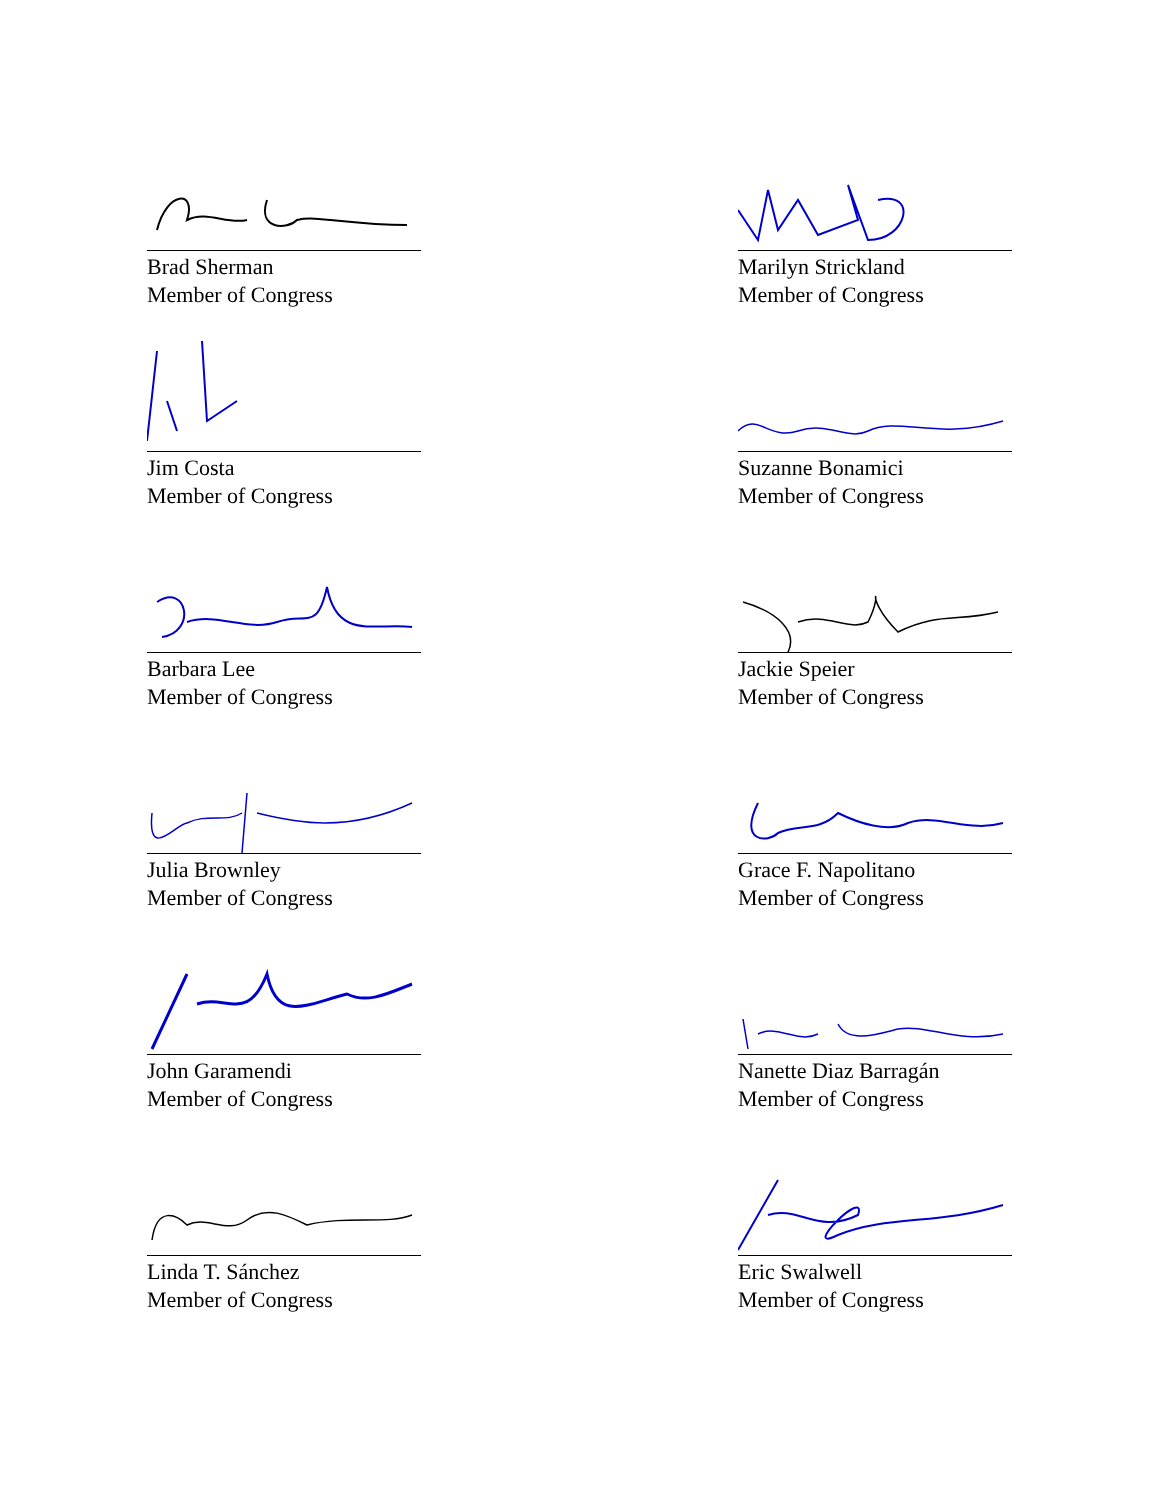Brad Sherman
Member of Congress
Marilyn Strickland
Member of Congress
Jim Costa
Member of Congress
Suzanne Bonamici
Member of Congress
Barbara Lee
Member of Congress
Jackie Speier
Member of Congress
Julia Brownley
Member of Congress
Grace F. Napolitano
Member of Congress
John Garamendi
Member of Congress
Nanette Diaz Barragán
Member of Congress
Linda T. Sánchez
Member of Congress
Eric Swalwell
Member of Congress